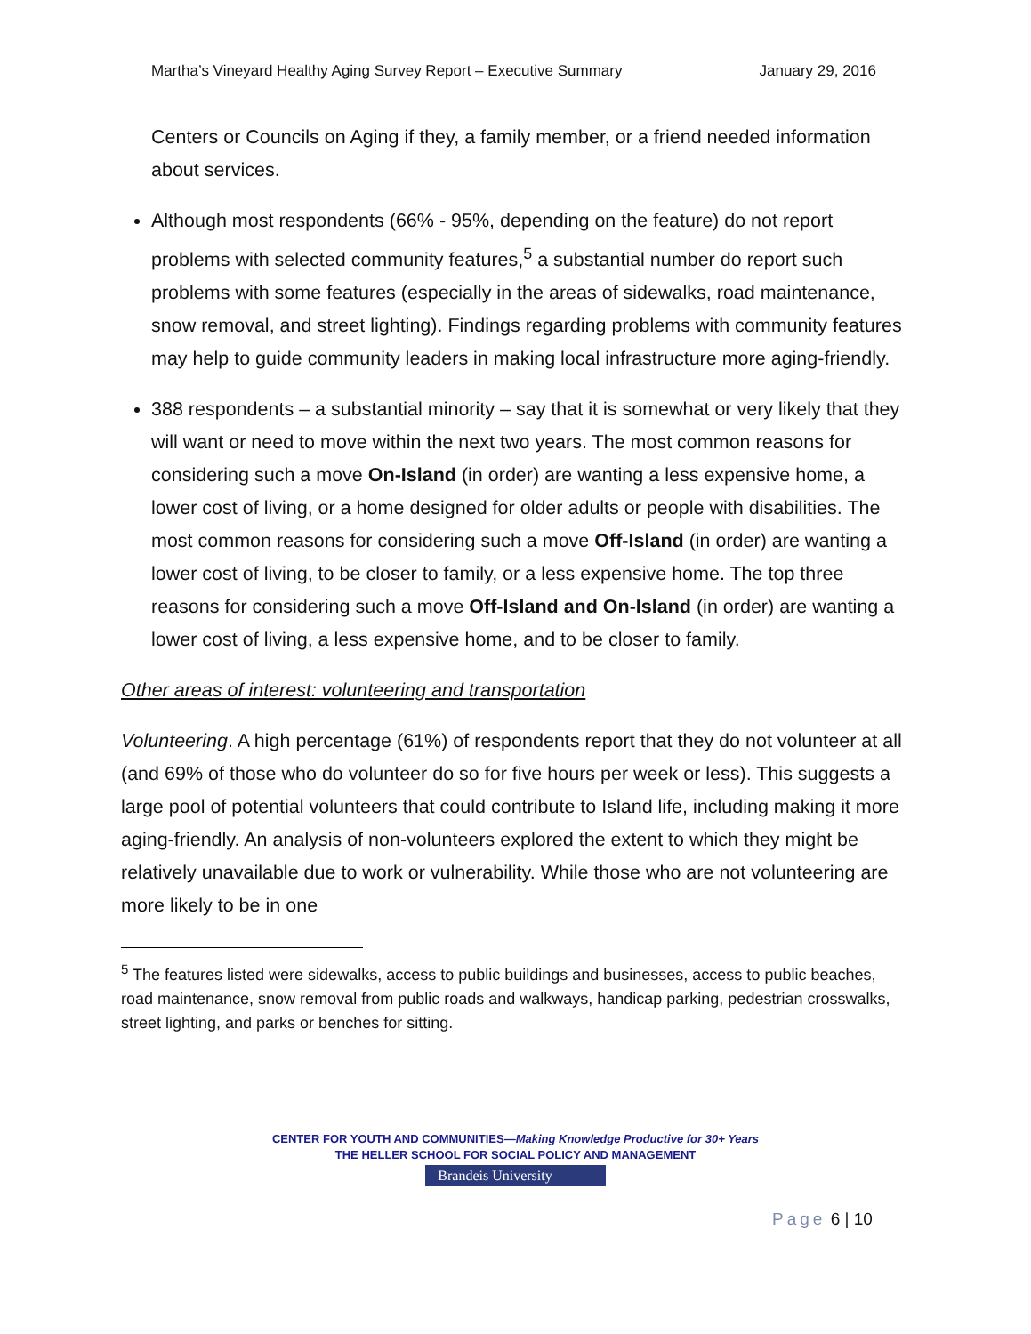Martha’s Vineyard Healthy Aging Survey Report – Executive Summary January 29, 2016
Centers or Councils on Aging if they, a family member, or a friend needed information about services.
Although most respondents (66% - 95%, depending on the feature) do not report problems with selected community features,<sup>5</sup> a substantial number do report such problems with some features (especially in the areas of sidewalks, road maintenance, snow removal, and street lighting). Findings regarding problems with community features may help to guide community leaders in making local infrastructure more aging-friendly.
388 respondents – a substantial minority – say that it is somewhat or very likely that they will want or need to move within the next two years. The most common reasons for considering such a move On-Island (in order) are wanting a less expensive home, a lower cost of living, or a home designed for older adults or people with disabilities. The most common reasons for considering such a move Off-Island (in order) are wanting a lower cost of living, to be closer to family, or a less expensive home. The top three reasons for considering such a move Off-Island and On-Island (in order) are wanting a lower cost of living, a less expensive home, and to be closer to family.
Other areas of interest: volunteering and transportation
Volunteering. A high percentage (61%) of respondents report that they do not volunteer at all (and 69% of those who do volunteer do so for five hours per week or less). This suggests a large pool of potential volunteers that could contribute to Island life, including making it more aging-friendly. An analysis of non-volunteers explored the extent to which they might be relatively unavailable due to work or vulnerability. While those who are not volunteering are more likely to be in one
<sup>5</sup> The features listed were sidewalks, access to public buildings and businesses, access to public beaches, road maintenance, snow removal from public roads and walkways, handicap parking, pedestrian crosswalks, street lighting, and parks or benches for sitting.
CENTER FOR YOUTH AND COMMUNITIES—Making Knowledge Productive for 30+ Years
THE HELLER SCHOOL FOR SOCIAL POLICY AND MANAGEMENT
Brandeis University
Page 6 | 10